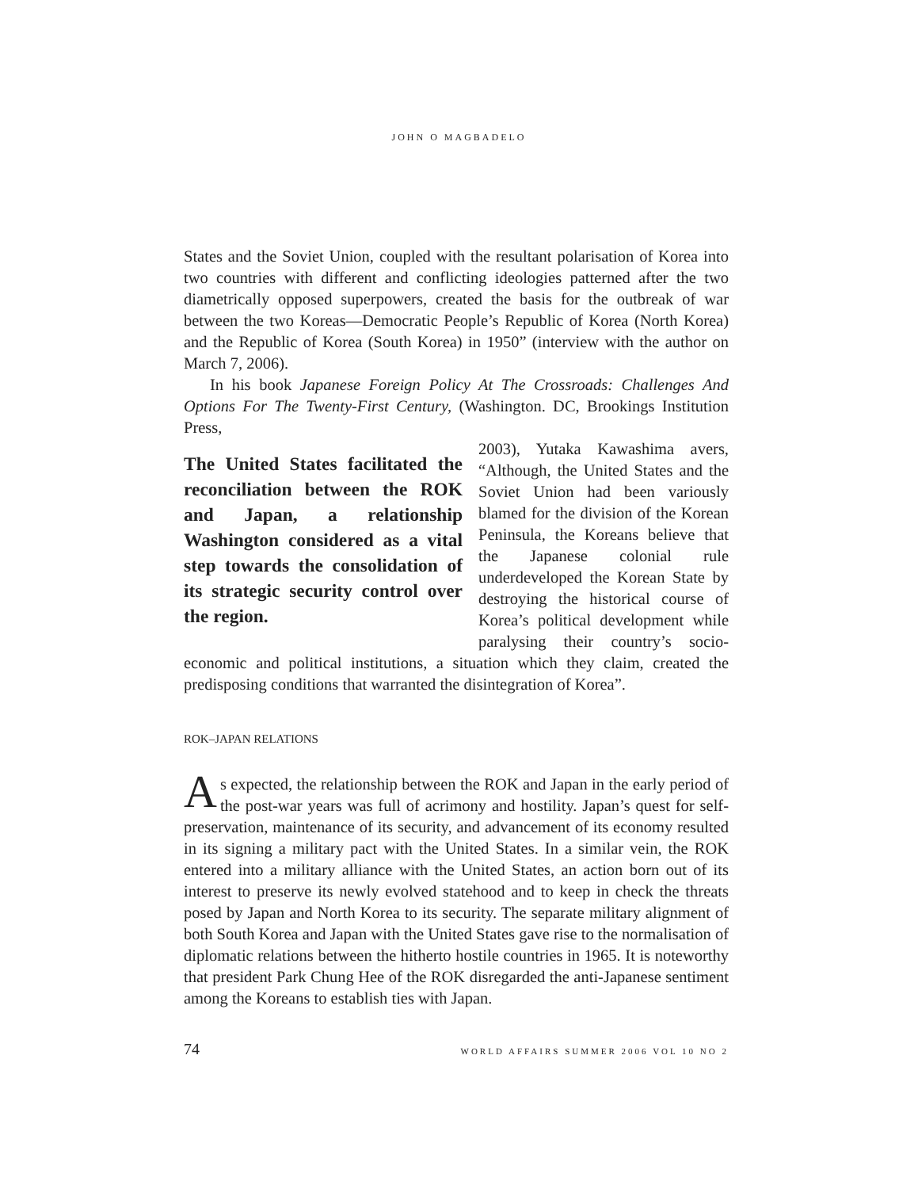JOHN O MAGBADELO
States and the Soviet Union, coupled with the resultant polarisation of Korea into two countries with different and conflicting ideologies patterned after the two diametrically opposed superpowers, created the basis for the outbreak of war between the two Koreas—Democratic People’s Republic of Korea (North Korea) and the Republic of Korea (South Korea) in 1950” (interview with the author on March 7, 2006).
In his book Japanese Foreign Policy At The Crossroads: Challenges And Options For The Twenty-First Century, (Washington. DC, Brookings Institution Press,
The United States facilitated the reconciliation between the ROK and Japan, a relationship Washington considered as a vital step towards the consolidation of its strategic security control over the region.
2003), Yutaka Kawashima avers, “Although, the United States and the Soviet Union had been variously blamed for the division of the Korean Peninsula, the Koreans believe that the Japanese colonial rule underdeveloped the Korean State by destroying the historical course of Korea’s political development while paralysing their country’s socio-economic and political institutions, a situation which they claim, created the predisposing conditions that warranted the disintegration of Korea”.
ROK–JAPAN RELATIONS
As expected, the relationship between the ROK and Japan in the early period of the post-war years was full of acrimony and hostility. Japan’s quest for self-preservation, maintenance of its security, and advancement of its economy resulted in its signing a military pact with the United States. In a similar vein, the ROK entered into a military alliance with the United States, an action born out of its interest to preserve its newly evolved statehood and to keep in check the threats posed by Japan and North Korea to its security. The separate military alignment of both South Korea and Japan with the United States gave rise to the normalisation of diplomatic relations between the hitherto hostile countries in 1965. It is noteworthy that president Park Chung Hee of the ROK disregarded the anti-Japanese sentiment among the Koreans to establish ties with Japan.
74 WORLD AFFAIRS SUMMER 2006 VOL 10 NO 2